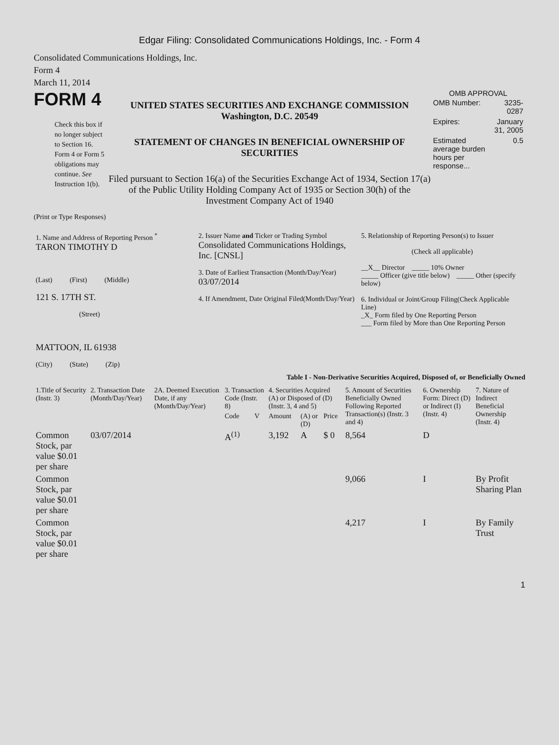Edgar Filing: Consolidated Communications Holdings, Inc. - Form 4
Consolidated Communications Holdings, Inc.
Form 4
March 11, 2014
FORM 4
Check this box if no longer subject to Section 16. Form 4 or Form 5 obligations may continue. See Instruction 1(b).
UNITED STATES SECURITIES AND EXCHANGE COMMISSION
Washington, D.C. 20549
STATEMENT OF CHANGES IN BENEFICIAL OWNERSHIP OF SECURITIES
Filed pursuant to Section 16(a) of the Securities Exchange Act of 1934, Section 17(a) of the Public Utility Holding Company Act of 1935 or Section 30(h) of the Investment Company Act of 1940
OMB APPROVAL
| OMB Number: | 3235-0287 |
| Expires: | January 31, 2005 |
| Estimated average burden hours per response... | 0.5 |
(Print or Type Responses)
| 1. Name and Address of Reporting Person <sup>*</sup> TARON TIMOTHY D (Last) (First) (Middle) 121 S. 17TH ST. (Street) MATTOON, IL 61938 (City) (State) (Zip) | 2. Issuer Name and Ticker or Trading Symbol Consolidated Communications Holdings, Inc. [CNSL] 3. Date of Earliest Transaction (Month/Day/Year) 03/07/2014 4. If Amendment, Date Original Filed(Month/Day/Year) | 5. Relationship of Reporting Person(s) to Issuer (Check all applicable) __X__ Director _____ 10% Owner _____ Officer (give title below) _____ Other (specify below) 6. Individual or Joint/Group Filing(Check Applicable Line) _X_ Form filed by One Reporting Person ___ Form filed by More than One Reporting Person |
Table I - Non-Derivative Securities Acquired, Disposed of, or Beneficially Owned
| 1.Title of Security (Instr. 3) | 2. Transaction Date (Month/Day/Year) | 2A. Deemed Execution Date, if any (Month/Day/Year) | 3. Transaction Code (Instr. 8) | | 4. Securities Acquired (A) or Disposed of (D) (Instr. 3, 4 and 5) | | | 5. Amount of Securities Beneficially Owned Following Reported Transaction(s) (Instr. 3 and 4) | 6. Ownership Form: Direct (D) or Indirect (I) (Instr. 4) | 7. Nature of Indirect Beneficial Ownership (Instr. 4) |
| --- | --- | --- | --- | --- | --- | --- | --- | --- | --- | --- |
| | | | Code | V | Amount | (A) or (D) | Price | | | |
| Common Stock, par value $0.01 per share | 03/07/2014 | | A<sup>(1)</sup> | | 3,192 | A | $ 0 | 8,564 | D | |
| Common Stock, par value $0.01 per share | | | | | | | | 9,066 | I | By Profit Sharing Plan |
| Common Stock, par value $0.01 per share | | | | | | | | 4,217 | I | By Family Trust |
1